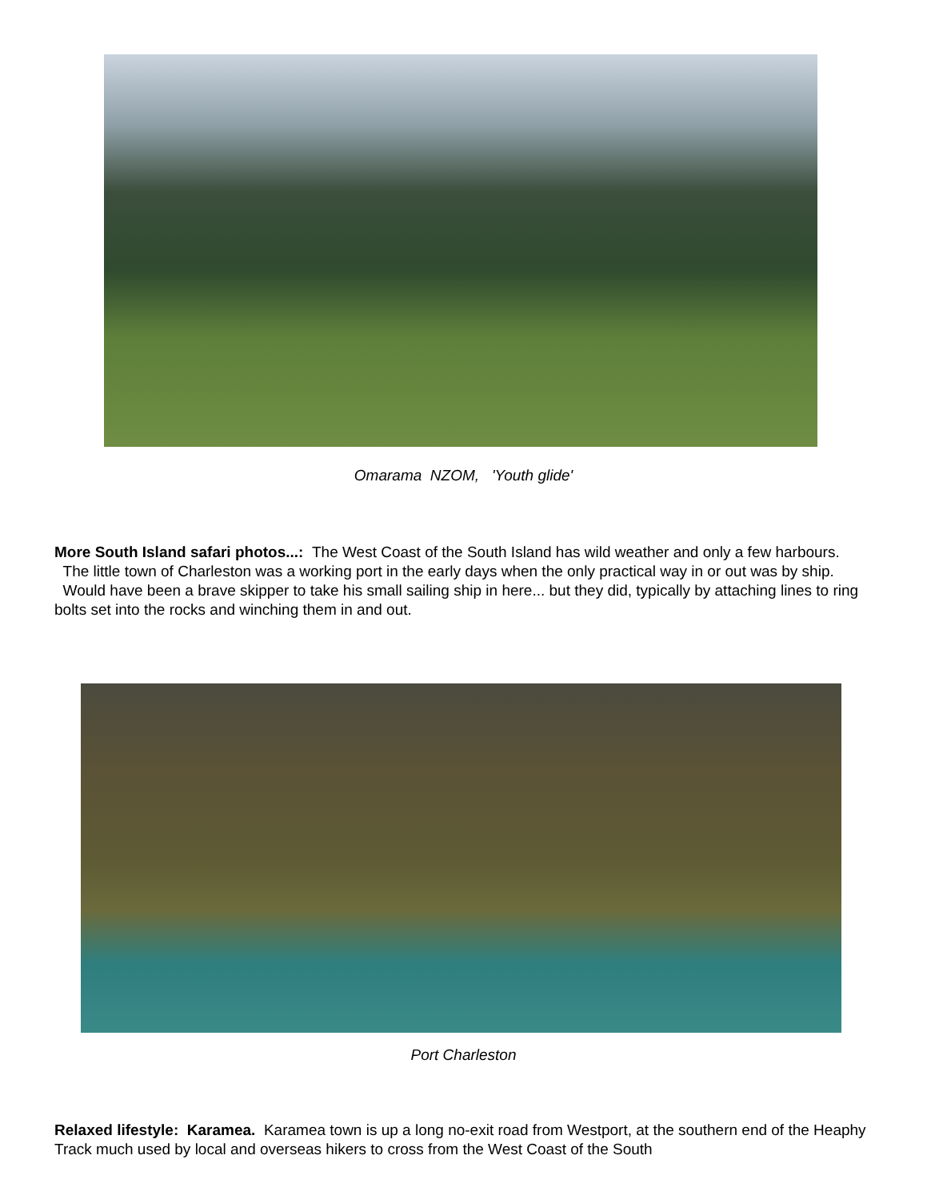Omarama NZOM, 'Youth glide'
More South Island safari photos...: The West Coast of the South Island has wild weather and only a few harbours. The little town of Charleston was a working port in the early days when the only practical way in or out was by ship. Would have been a brave skipper to take his small sailing ship in here... but they did, typically by attaching lines to ring bolts set into the rocks and winching them in and out.
Port Charleston
Relaxed lifestyle: Karamea. Karamea town is up a long no-exit road from Westport, at the southern end of the Heaphy Track much used by local and overseas hikers to cross from the West Coast of the South